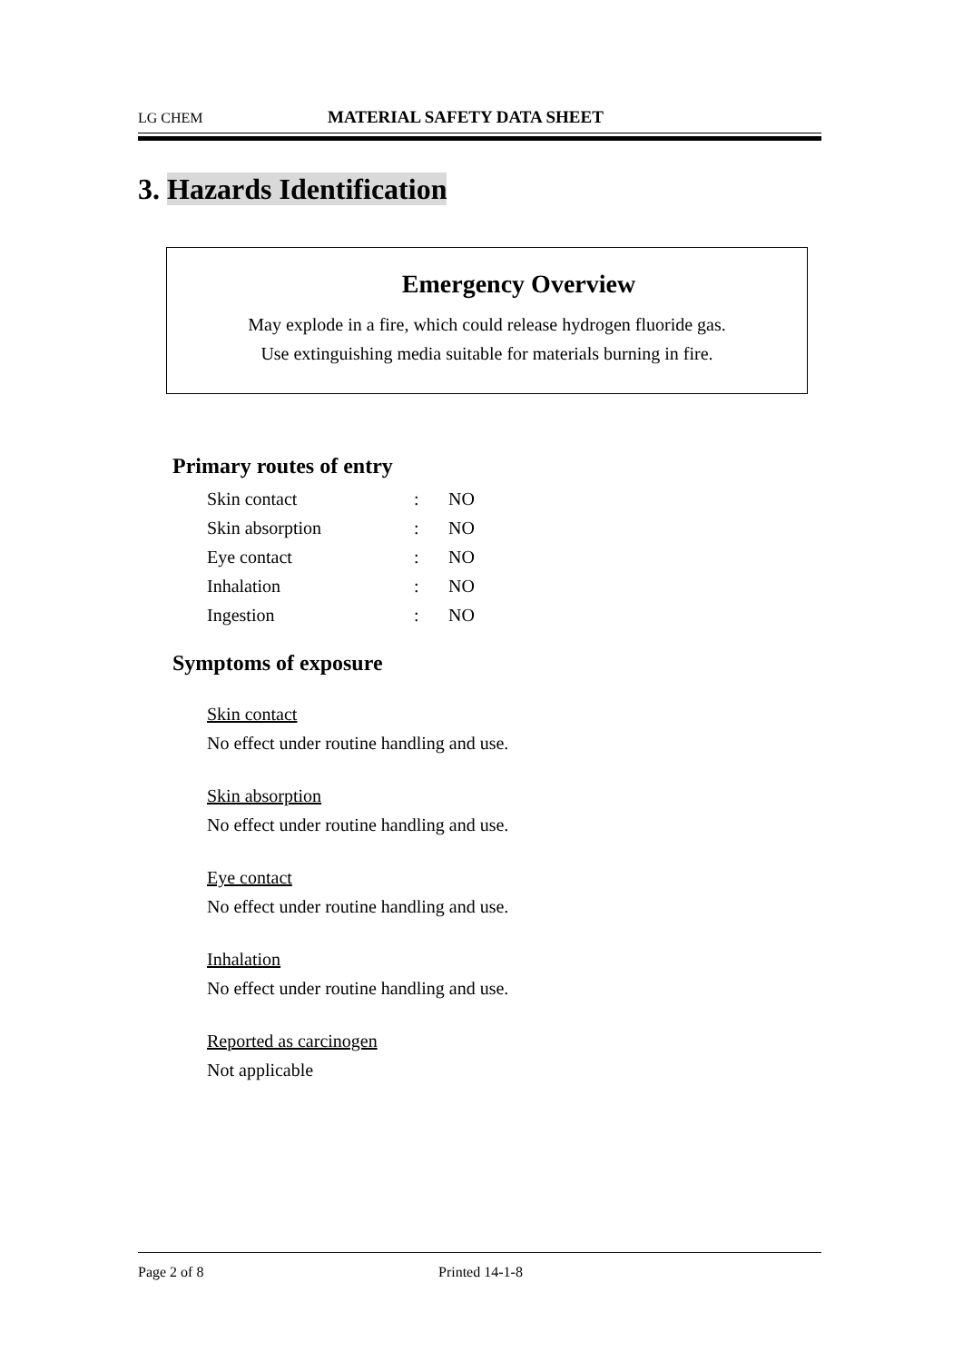LG CHEM MATERIAL SAFETY DATA SHEET
3. Hazards Identification
Emergency Overview
May explode in a fire, which could release hydrogen fluoride gas.
Use extinguishing media suitable for materials burning in fire.
Primary routes of entry
| Skin contact | : | NO |
| Skin absorption | : | NO |
| Eye contact | : | NO |
| Inhalation | : | NO |
| Ingestion | : | NO |
Symptoms of exposure
Skin contact
No effect under routine handling and use.
Skin absorption
No effect under routine handling and use.
Eye contact
No effect under routine handling and use.
Inhalation
No effect under routine handling and use.
Reported as carcinogen
Not applicable
Page 2 of 8 Printed 14-1-8